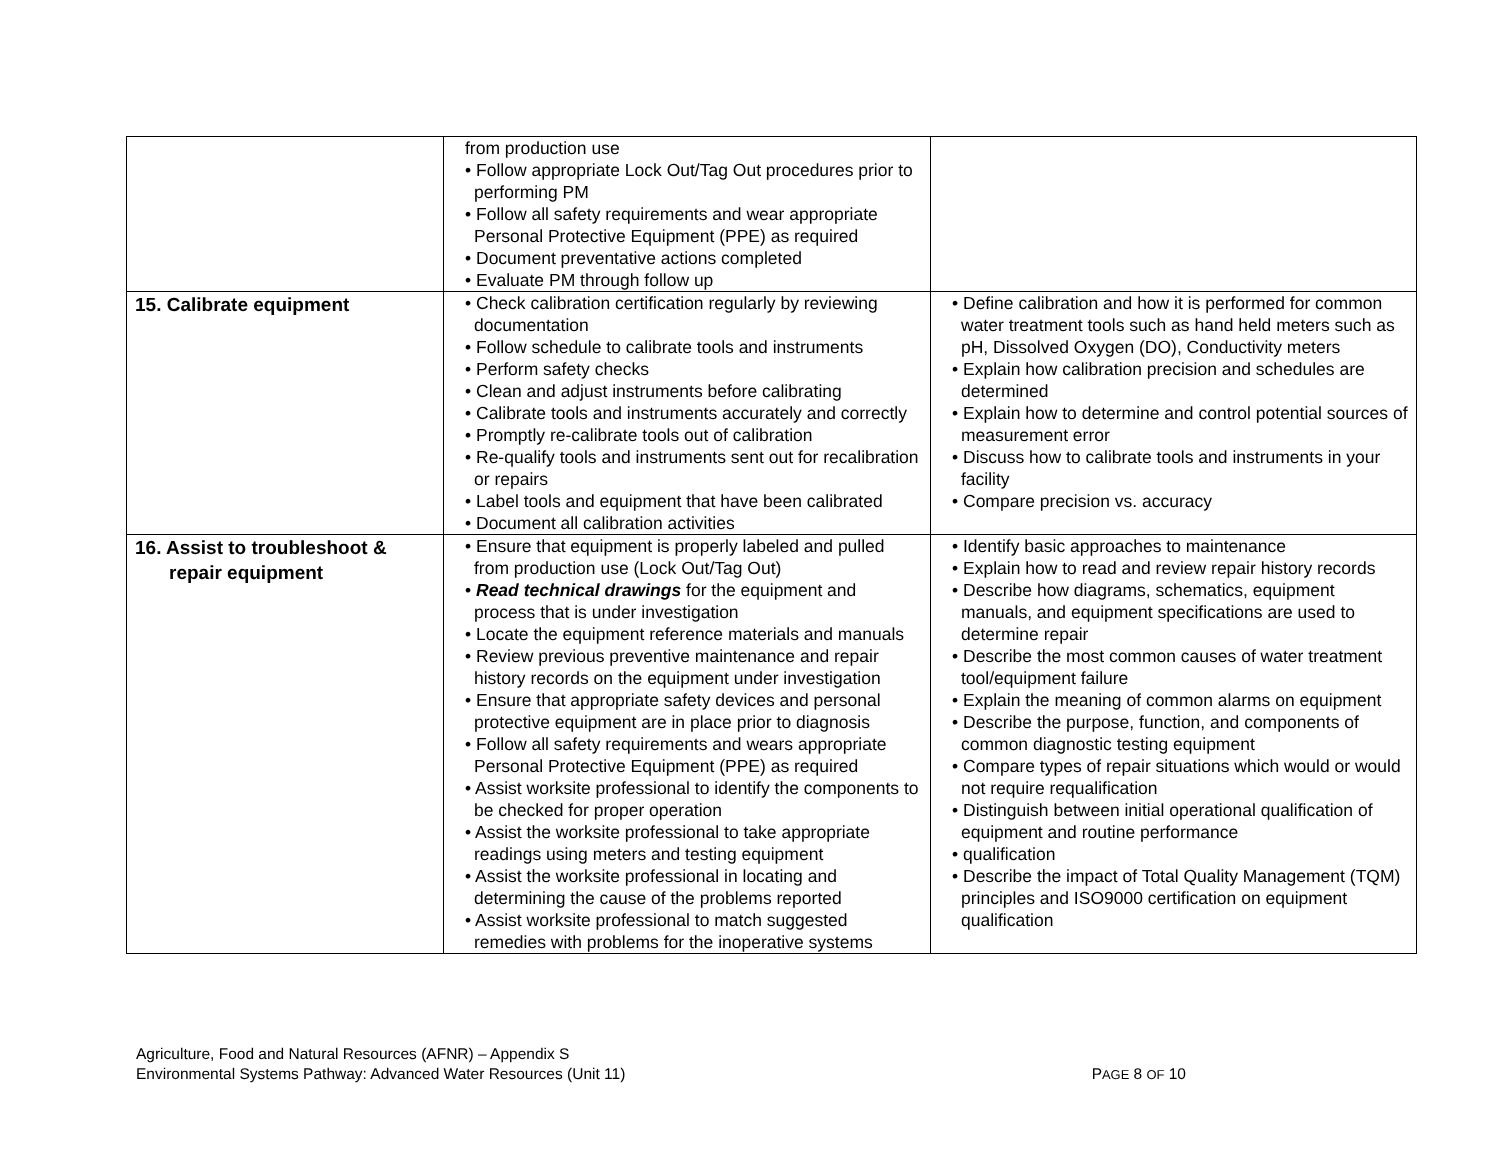| | from production use • Follow appropriate Lock Out/Tag Out procedures prior to performing PM • Follow all safety requirements and wear appropriate Personal Protective Equipment (PPE) as required • Document preventative actions completed • Evaluate PM through follow up | |
| 15. Calibrate equipment | • Check calibration certification regularly by reviewing documentation • Follow schedule to calibrate tools and instruments • Perform safety checks • Clean and adjust instruments before calibrating • Calibrate tools and instruments accurately and correctly • Promptly re-calibrate tools out of calibration • Re-qualify tools and instruments sent out for recalibration or repairs • Label tools and equipment that have been calibrated • Document all calibration activities | • Define calibration and how it is performed for common water treatment tools such as hand held meters such as pH, Dissolved Oxygen (DO), Conductivity meters • Explain how calibration precision and schedules are determined • Explain how to determine and control potential sources of measurement error • Discuss how to calibrate tools and instruments in your facility • Compare precision vs. accuracy |
| 16. Assist to troubleshoot & repair equipment | • Ensure that equipment is properly labeled and pulled from production use (Lock Out/Tag Out) • Read technical drawings for the equipment and process that is under investigation • Locate the equipment reference materials and manuals • Review previous preventive maintenance and repair history records on the equipment under investigation • Ensure that appropriate safety devices and personal protective equipment are in place prior to diagnosis • Follow all safety requirements and wears appropriate Personal Protective Equipment (PPE) as required • Assist worksite professional to identify the components to be checked for proper operation • Assist the worksite professional to take appropriate readings using meters and testing equipment • Assist the worksite professional in locating and determining the cause of the problems reported • Assist worksite professional to match suggested remedies with problems for the inoperative systems | • Identify basic approaches to maintenance • Explain how to read and review repair history records • Describe how diagrams, schematics, equipment manuals, and equipment specifications are used to determine repair • Describe the most common causes of water treatment tool/equipment failure • Explain the meaning of common alarms on equipment • Describe the purpose, function, and components of common diagnostic testing equipment • Compare types of repair situations which would or would not require requalification • Distinguish between initial operational qualification of equipment and routine performance • qualification • Describe the impact of Total Quality Management (TQM) principles and ISO9000 certification on equipment qualification |
Agriculture, Food and Natural Resources (AFNR) – Appendix S
Environmental Systems Pathway: Advanced Water Resources (Unit 11)
PAGE 8 OF 10